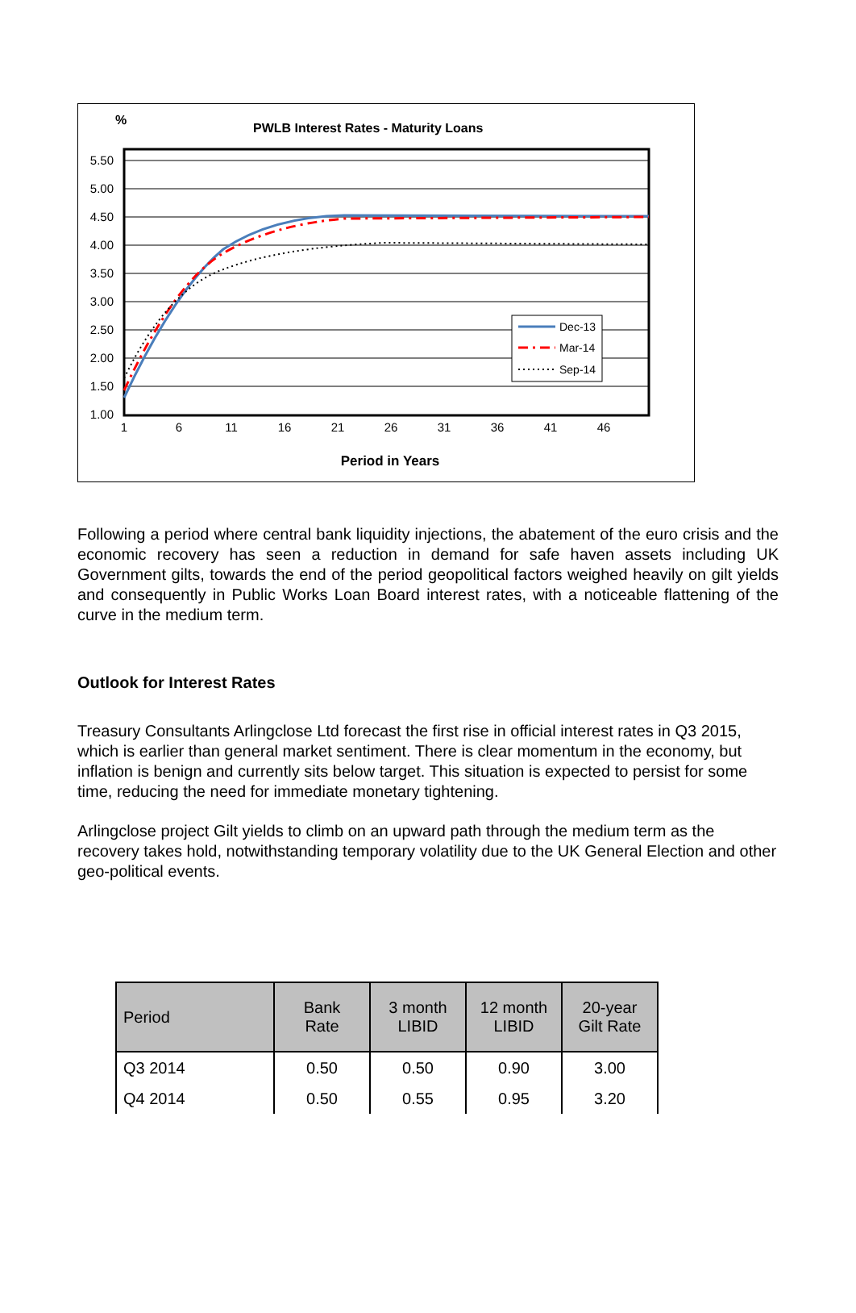%
PWLB Interest Rates - Maturity Loans
5.50
5.00
4.50
4.00
3.50
3.00
2.50
2.00
1.50
1.00
1
6
11
16
21
26
31
36
41
46
Dec-13
Mar-14
Sep-14
Period in Years
Following a period where central bank liquidity injections, the abatement of the euro crisis and the economic recovery has seen a reduction in demand for safe haven assets including UK Government gilts, towards the end of the period geopolitical factors weighed heavily on gilt yields and consequently in Public Works Loan Board interest rates, with a noticeable flattening of the curve in the medium term.
Outlook for Interest Rates
Treasury Consultants Arlingclose Ltd forecast the first rise in official interest rates in Q3 2015, which is earlier than general market sentiment. There is clear momentum in the economy, but inflation is benign and currently sits below target. This situation is expected to persist for some time, reducing the need for immediate monetary tightening.
Arlingclose project Gilt yields to climb on an upward path through the medium term as the recovery takes hold, notwithstanding temporary volatility due to the UK General Election and other geo-political events.
| Period | Bank Rate | 3 month LIBID | 12 month LIBID | 20-year Gilt Rate |
| --- | --- | --- | --- | --- |
| Q3 2014 | 0.50 | 0.50 | 0.90 | 3.00 |
| Q4 2014 | 0.50 | 0.55 | 0.95 | 3.20 |